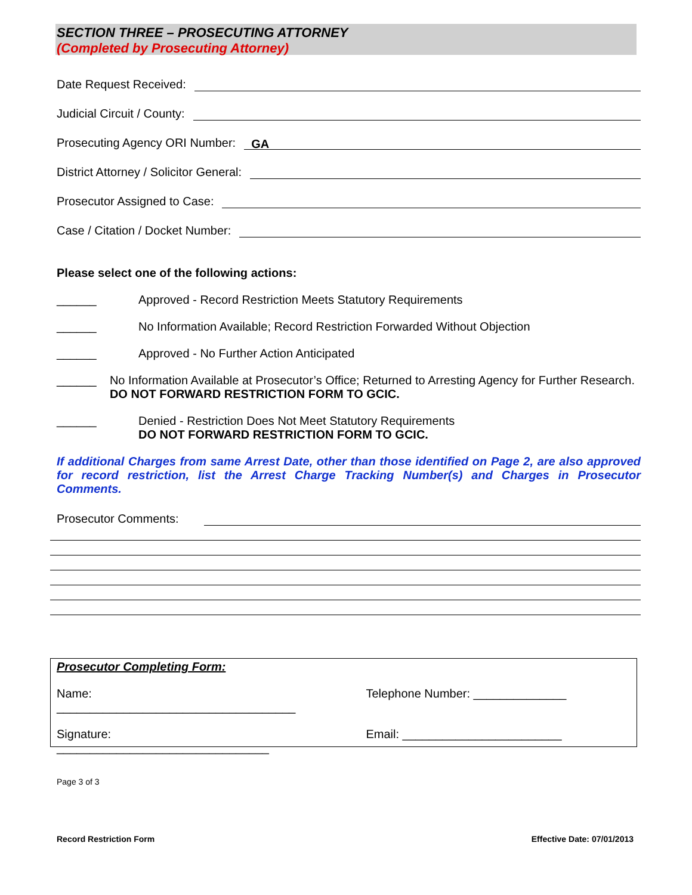SECTION THREE – PROSECUTING ATTORNEY
(Completed by Prosecuting Attorney)
Date Request Received:
Judicial Circuit / County:
Prosecuting Agency ORI Number: GA
District Attorney / Solicitor General:
Prosecutor Assigned to Case:
Case / Citation / Docket Number:
Please select one of the following actions:
______ Approved - Record Restriction Meets Statutory Requirements
______ No Information Available; Record Restriction Forwarded Without Objection
______ Approved - No Further Action Anticipated
______ No Information Available at Prosecutor’s Office; Returned to Arresting Agency for Further Research. DO NOT FORWARD RESTRICTION FORM TO GCIC.
______ Denied - Restriction Does Not Meet Statutory Requirements
DO NOT FORWARD RESTRICTION FORM TO GCIC.
If additional Charges from same Arrest Date, other than those identified on Page 2, are also approved for record restriction, list the Arrest Charge Tracking Number(s) and Charges in Prosecutor Comments.
Prosecutor Comments:
Prosecutor Completing Form:
Name: ____________________________________
Telephone Number: ______________
Signature: ________________________________
Email: ________________________
Page 3 of 3
Record Restriction Form Effective Date: 07/01/2013